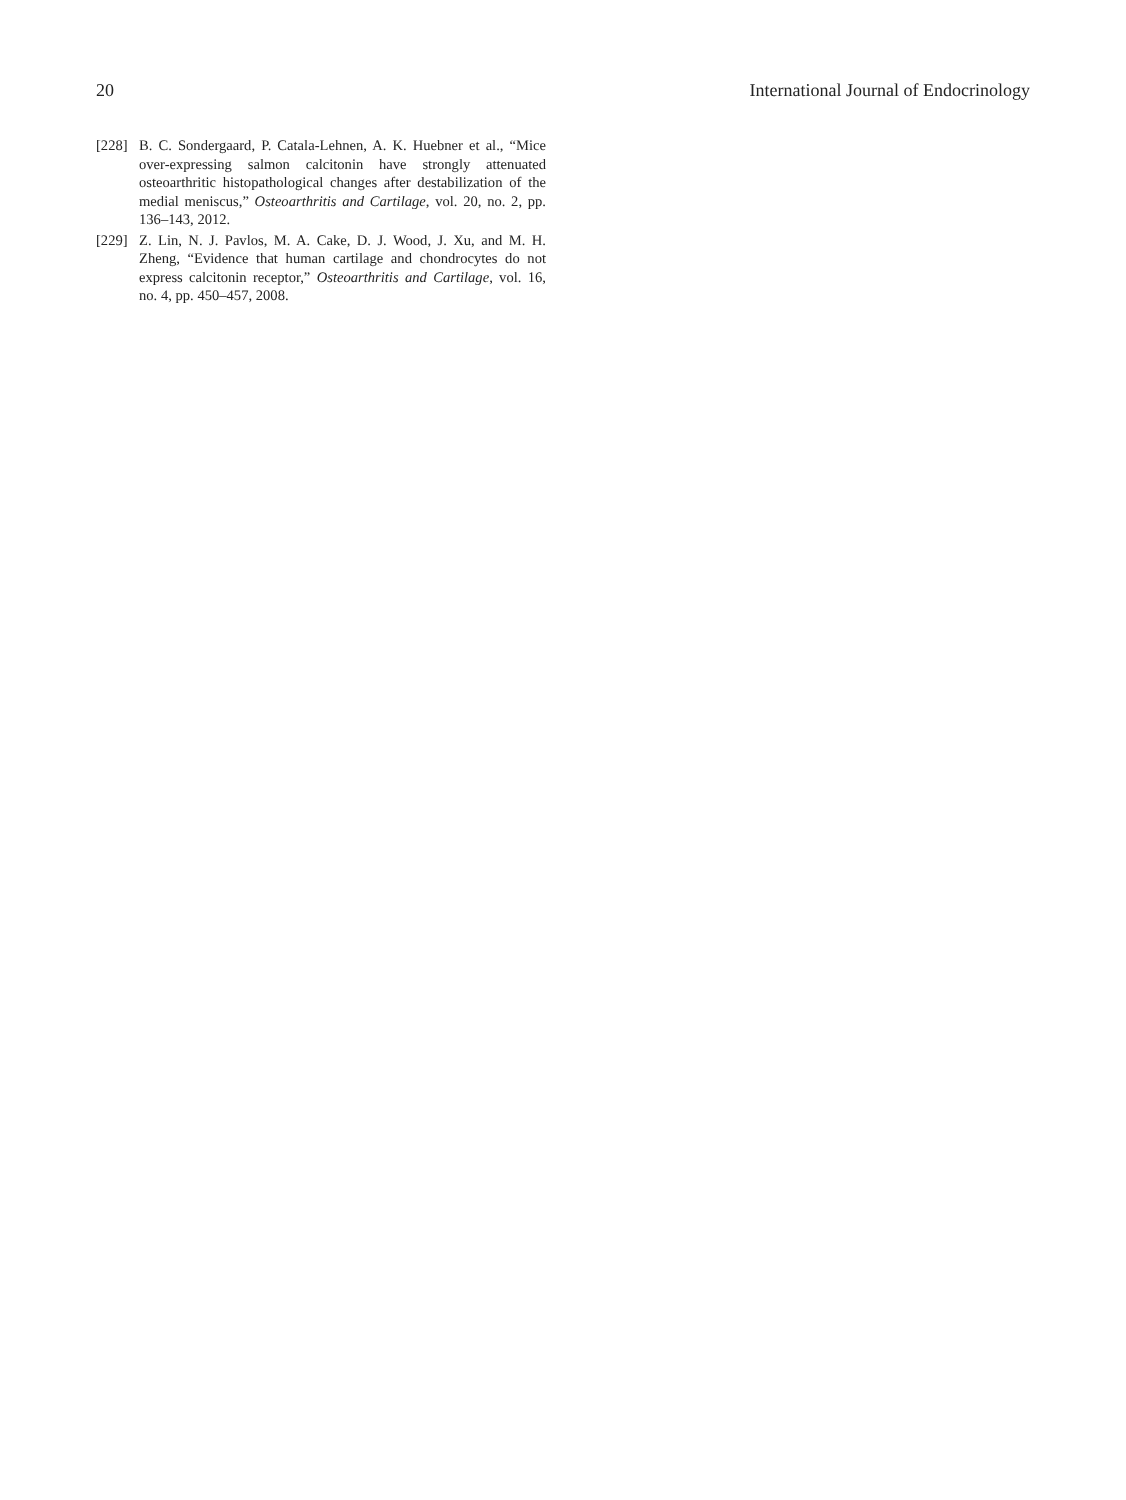20 International Journal of Endocrinology
[228] B. C. Sondergaard, P. Catala-Lehnen, A. K. Huebner et al., “Mice over-expressing salmon calcitonin have strongly attenuated osteoarthritic histopathological changes after destabilization of the medial meniscus,” Osteoarthritis and Cartilage, vol. 20, no. 2, pp. 136–143, 2012.
[229] Z. Lin, N. J. Pavlos, M. A. Cake, D. J. Wood, J. Xu, and M. H. Zheng, “Evidence that human cartilage and chondrocytes do not express calcitonin receptor,” Osteoarthritis and Cartilage, vol. 16, no. 4, pp. 450–457, 2008.